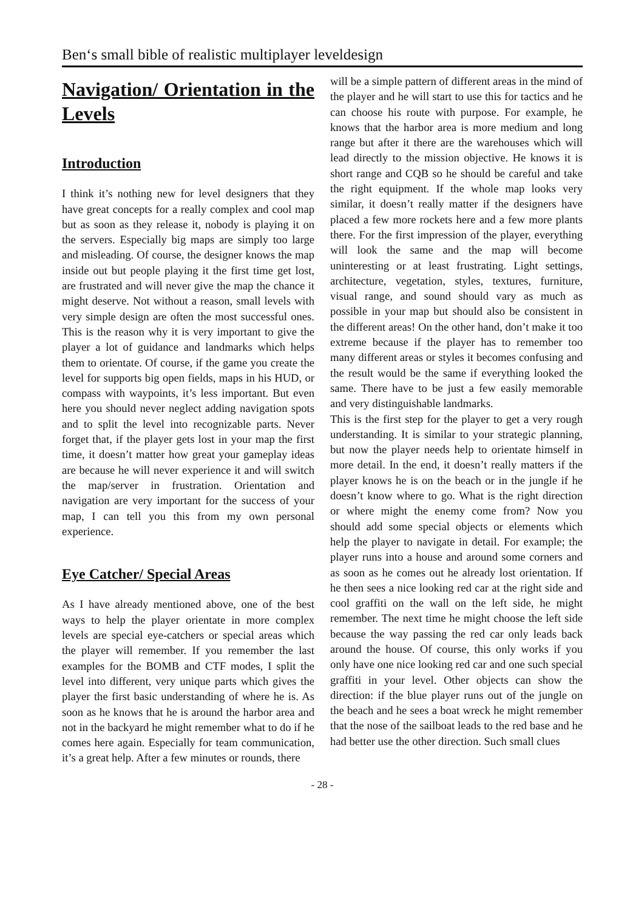Ben‘s small bible of realistic multiplayer leveldesign
Navigation/ Orientation in the Levels
Introduction
I think it’s nothing new for level designers that they have great concepts for a really complex and cool map but as soon as they release it, nobody is playing it on the servers. Especially big maps are simply too large and misleading. Of course, the designer knows the map inside out but people playing it the first time get lost, are frustrated and will never give the map the chance it might deserve. Not without a reason, small levels with very simple design are often the most successful ones. This is the reason why it is very important to give the player a lot of guidance and landmarks which helps them to orientate. Of course, if the game you create the level for supports big open fields, maps in his HUD, or compass with waypoints, it’s less important. But even here you should never neglect adding navigation spots and to split the level into recognizable parts. Never forget that, if the player gets lost in your map the first time, it doesn’t matter how great your gameplay ideas are because he will never experience it and will switch the map/server in frustration. Orientation and navigation are very important for the success of your map, I can tell you this from my own personal experience.
Eye Catcher/ Special Areas
As I have already mentioned above, one of the best ways to help the player orientate in more complex levels are special eye-catchers or special areas which the player will remember. If you remember the last examples for the BOMB and CTF modes, I split the level into different, very unique parts which gives the player the first basic understanding of where he is. As soon as he knows that he is around the harbor area and not in the backyard he might remember what to do if he comes here again. Especially for team communication, it’s a great help. After a few minutes or rounds, there
will be a simple pattern of different areas in the mind of the player and he will start to use this for tactics and he can choose his route with purpose. For example, he knows that the harbor area is more medium and long range but after it there are the warehouses which will lead directly to the mission objective. He knows it is short range and CQB so he should be careful and take the right equipment. If the whole map looks very similar, it doesn’t really matter if the designers have placed a few more rockets here and a few more plants there. For the first impression of the player, everything will look the same and the map will become uninteresting or at least frustrating. Light settings, architecture, vegetation, styles, textures, furniture, visual range, and sound should vary as much as possible in your map but should also be consistent in the different areas! On the other hand, don’t make it too extreme because if the player has to remember too many different areas or styles it becomes confusing and the result would be the same if everything looked the same. There have to be just a few easily memorable and very distinguishable landmarks.
This is the first step for the player to get a very rough understanding. It is similar to your strategic planning, but now the player needs help to orientate himself in more detail. In the end, it doesn’t really matters if the player knows he is on the beach or in the jungle if he doesn’t know where to go. What is the right direction or where might the enemy come from? Now you should add some special objects or elements which help the player to navigate in detail. For example; the player runs into a house and around some corners and as soon as he comes out he already lost orientation. If he then sees a nice looking red car at the right side and cool graffiti on the wall on the left side, he might remember. The next time he might choose the left side because the way passing the red car only leads back around the house. Of course, this only works if you only have one nice looking red car and one such special graffiti in your level. Other objects can show the direction: if the blue player runs out of the jungle on the beach and he sees a boat wreck he might remember that the nose of the sailboat leads to the red base and he had better use the other direction. Such small clues
- 28 -